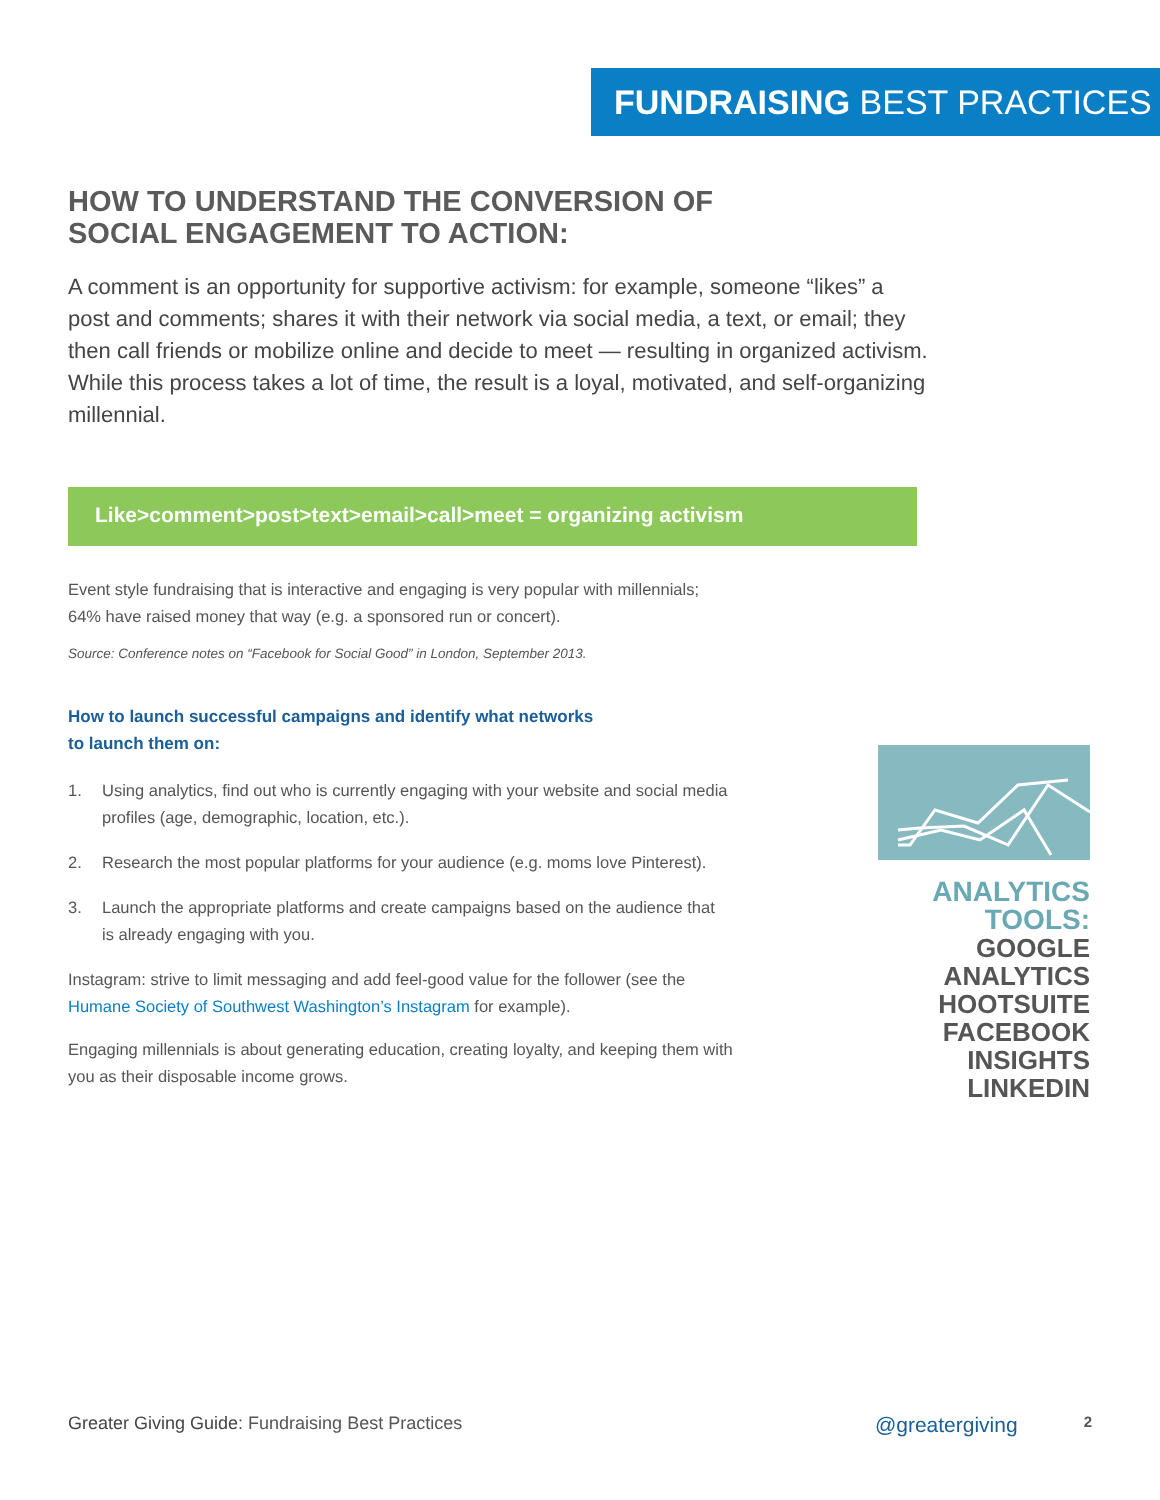FUNDRAISING BEST PRACTICES
HOW TO UNDERSTAND THE CONVERSION OF
SOCIAL ENGAGEMENT TO ACTION:
A comment is an opportunity for supportive activism: for example, someone “likes” a post and comments; shares it with their network via social media, a text, or email; they then call friends or mobilize online and decide to meet — resulting in organized activism. While this process takes a lot of time, the result is a loyal, motivated, and self-organizing millennial.
Like>comment>post>text>email>call>meet = organizing activism
Event style fundraising that is interactive and engaging is very popular with millennials;
64% have raised money that way (e.g. a sponsored run or concert).
Source: Conference notes on “Facebook for Social Good” in London, September 2013.
How to launch successful campaigns and identify what networks
to launch them on:
1. Using analytics, find out who is currently engaging with your website and social media profiles (age, demographic, location, etc.).
2. Research the most popular platforms for your audience (e.g. moms love Pinterest).
3. Launch the appropriate platforms and create campaigns based on the audience that is already engaging with you.
Instagram: strive to limit messaging and add feel-good value for the follower (see the Humane Society of Southwest Washington’s Instagram for example).
Engaging millennials is about generating education, creating loyalty, and keeping them with you as their disposable income grows.
ANALYTICS TOOLS:
GOOGLE ANALYTICS
HOOTSUITE
FACEBOOK INSIGHTS
LINKEDIN
Greater Giving Guide: Fundraising Best Practices @greatergiving 2